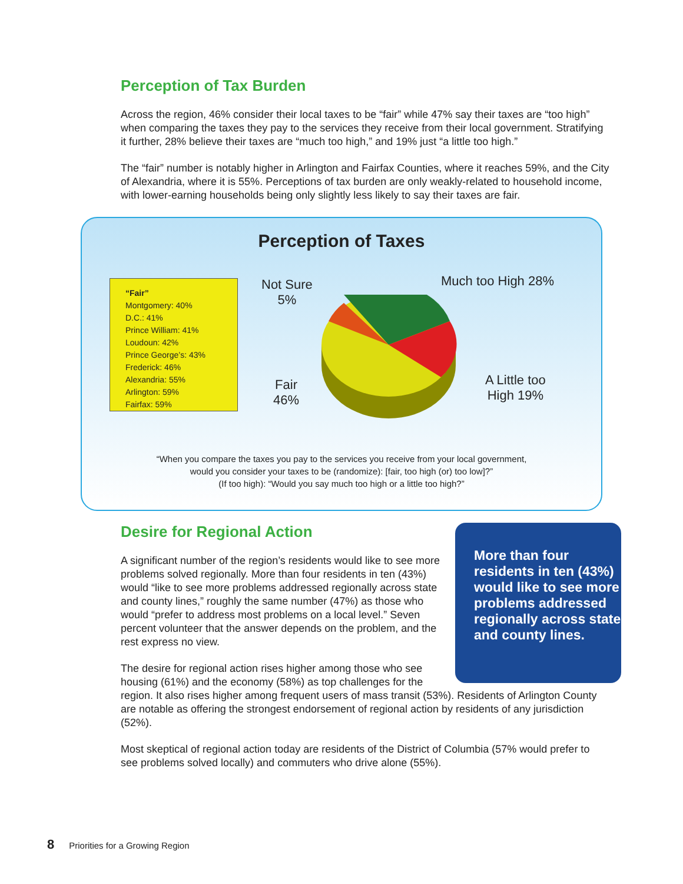Perception of Tax Burden
Across the region, 46% consider their local taxes to be “fair” while 47% say their taxes are “too high” when comparing the taxes they pay to the services they receive from their local government. Stratifying it further, 28% believe their taxes are “much too high,” and 19% just “a little too high.”
The “fair” number is notably higher in Arlington and Fairfax Counties, where it reaches 59%, and the City of Alexandria, where it is 55%. Perceptions of tax burden are only weakly-related to household income, with lower-earning households being only slightly less likely to say their taxes are fair.
Perception of Taxes
“Fair”
Montgomery: 40%
D.C.: 41%
Prince William: 41%
Loudoun: 42%
Prince George’s: 43%
Frederick: 46%
Alexandria: 55%
Arlington: 59%
Fairfax: 59%
Not Sure
5%
Much too High 28%
Fair
46%
A Little too
High 19%
“When you compare the taxes you pay to the services you receive from your local government,
would you consider your taxes to be (randomize): [fair, too high (or) too low]?”
(If too high): “Would you say much too high or a little too high?”
More than four residents in ten (43%) would like to see more problems addressed regionally across state and county lines.
Desire for Regional Action
A significant number of the region’s residents would like to see more problems solved regionally. More than four residents in ten (43%) would “like to see more problems addressed regionally across state and county lines,” roughly the same number (47%) as those who would “prefer to address most problems on a local level.” Seven percent volunteer that the answer depends on the problem, and the rest express no view.
The desire for regional action rises higher among those who see housing (61%) and the economy (58%) as top challenges for the region. It also rises higher among frequent users of mass transit (53%). Residents of Arlington County are notable as offering the strongest endorsement of regional action by residents of any jurisdiction (52%).
Most skeptical of regional action today are residents of the District of Columbia (57% would prefer to see problems solved locally) and commuters who drive alone (55%).
8 Priorities for a Growing Region